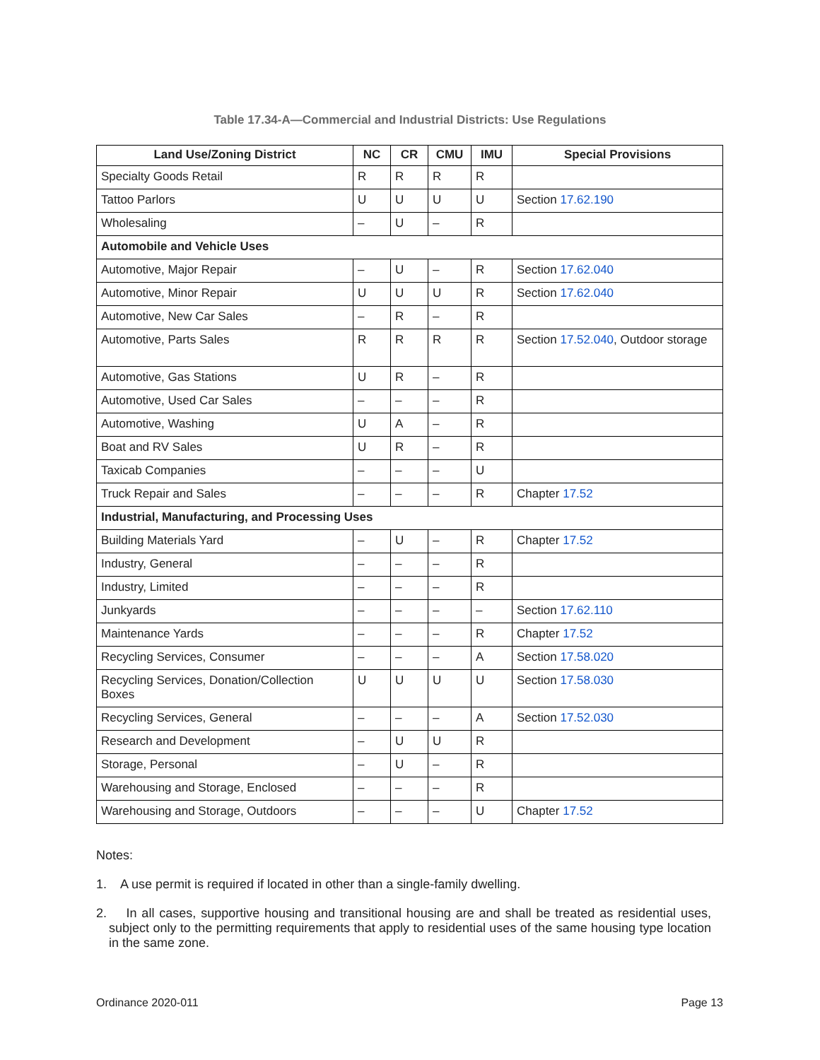Table 17.34-A—Commercial and Industrial Districts: Use Regulations
| Land Use/Zoning District | NC | CR | CMU | IMU | Special Provisions |
| --- | --- | --- | --- | --- | --- |
| Specialty Goods Retail | R | R | R | R | |
| Tattoo Parlors | U | U | U | U | Section 17.62.190 |
| Wholesaling | – | U | – | R | |
| Automobile and Vehicle Uses | | | | | |
| Automotive, Major Repair | – | U | – | R | Section 17.62.040 |
| Automotive, Minor Repair | U | U | U | R | Section 17.62.040 |
| Automotive, New Car Sales | – | R | – | R | |
| Automotive, Parts Sales | R | R | R | R | Section 17.52.040 , Outdoor storage |
| Automotive, Gas Stations | U | R | – | R | |
| Automotive, Used Car Sales | – | – | – | R | |
| Automotive, Washing | U | A | – | R | |
| Boat and RV Sales | U | R | – | R | |
| Taxicab Companies | – | – | – | U | |
| Truck Repair and Sales | – | – | – | R | Chapter 17.52 |
| Industrial, Manufacturing, and Processing Uses | | | | | |
| Building Materials Yard | – | U | – | R | Chapter 17.52 |
| Industry, General | – | – | – | R | |
| Industry, Limited | – | – | – | R | |
| Junkyards | – | – | – | – | Section 17.62.110 |
| Maintenance Yards | – | – | – | R | Chapter 17.52 |
| Recycling Services, Consumer | – | – | – | A | Section 17.58.020 |
| Recycling Services, Donation/Collection Boxes | U | U | U | U | Section 17.58.030 |
| Recycling Services, General | – | – | – | A | Section 17.52.030 |
| Research and Development | – | U | U | R | |
| Storage, Personal | – | U | – | R | |
| Warehousing and Storage, Enclosed | – | – | – | R | |
| Warehousing and Storage, Outdoors | – | – | – | U | Chapter 17.52 |
Notes:
1. A use permit is required if located in other than a single-family dwelling.
2. In all cases, supportive housing and transitional housing are and shall be treated as residential uses, subject only to the permitting requirements that apply to residential uses of the same housing type location in the same zone.
Ordinance 2020-011 Page 13